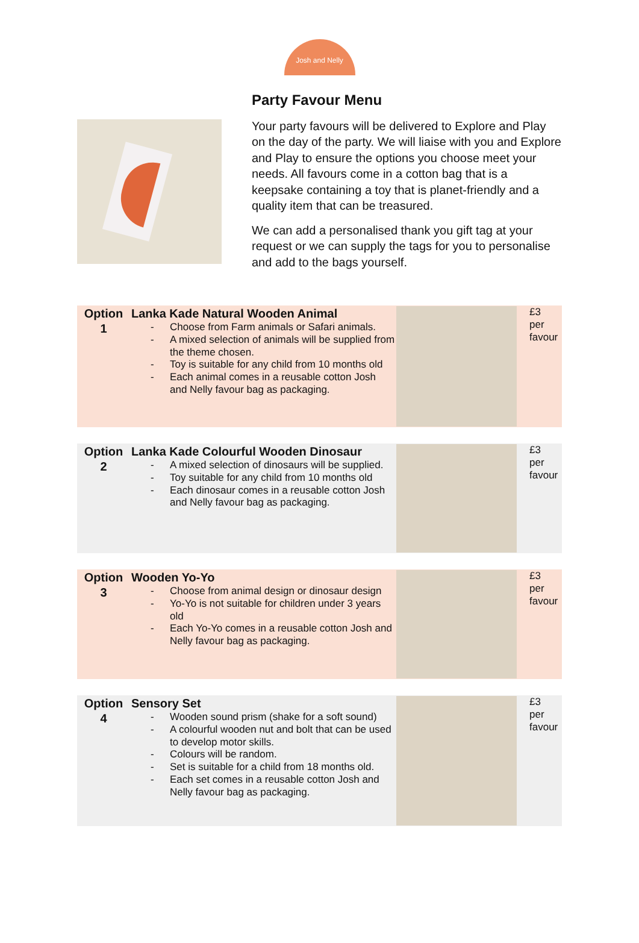Josh and Nelly
Party Favour Menu
Your party favours will be delivered to Explore and Play on the day of the party. We will liaise with you and Explore and Play to ensure the options you choose meet your needs. All favours come in a cotton bag that is a keepsake containing a toy that is planet-friendly and a quality item that can be treasured.
We can add a personalised thank you gift tag at your request or we can supply the tags for you to personalise and add to the bags yourself.
| Option 1 | Lanka Kade Natural Wooden Animal - Choose from Farm animals or Safari animals. - A mixed selection of animals will be supplied from the theme chosen. - Toy is suitable for any child from 10 months old - Each animal comes in a reusable cotton Josh and Nelly favour bag as packaging. | | £3 per favour |
| Option 2 | Lanka Kade Colourful Wooden Dinosaur - A mixed selection of dinosaurs will be supplied. - Toy suitable for any child from 10 months old - Each dinosaur comes in a reusable cotton Josh and Nelly favour bag as packaging. | | £3 per favour |
| Option 3 | Wooden Yo-Yo - Choose from animal design or dinosaur design - Yo-Yo is not suitable for children under 3 years old - Each Yo-Yo comes in a reusable cotton Josh and Nelly favour bag as packaging. | | £3 per favour |
| Option 4 | Sensory Set - Wooden sound prism (shake for a soft sound) - A colourful wooden nut and bolt that can be used to develop motor skills. - Colours will be random. - Set is suitable for a child from 18 months old. - Each set comes in a reusable cotton Josh and Nelly favour bag as packaging. | | £3 per favour |